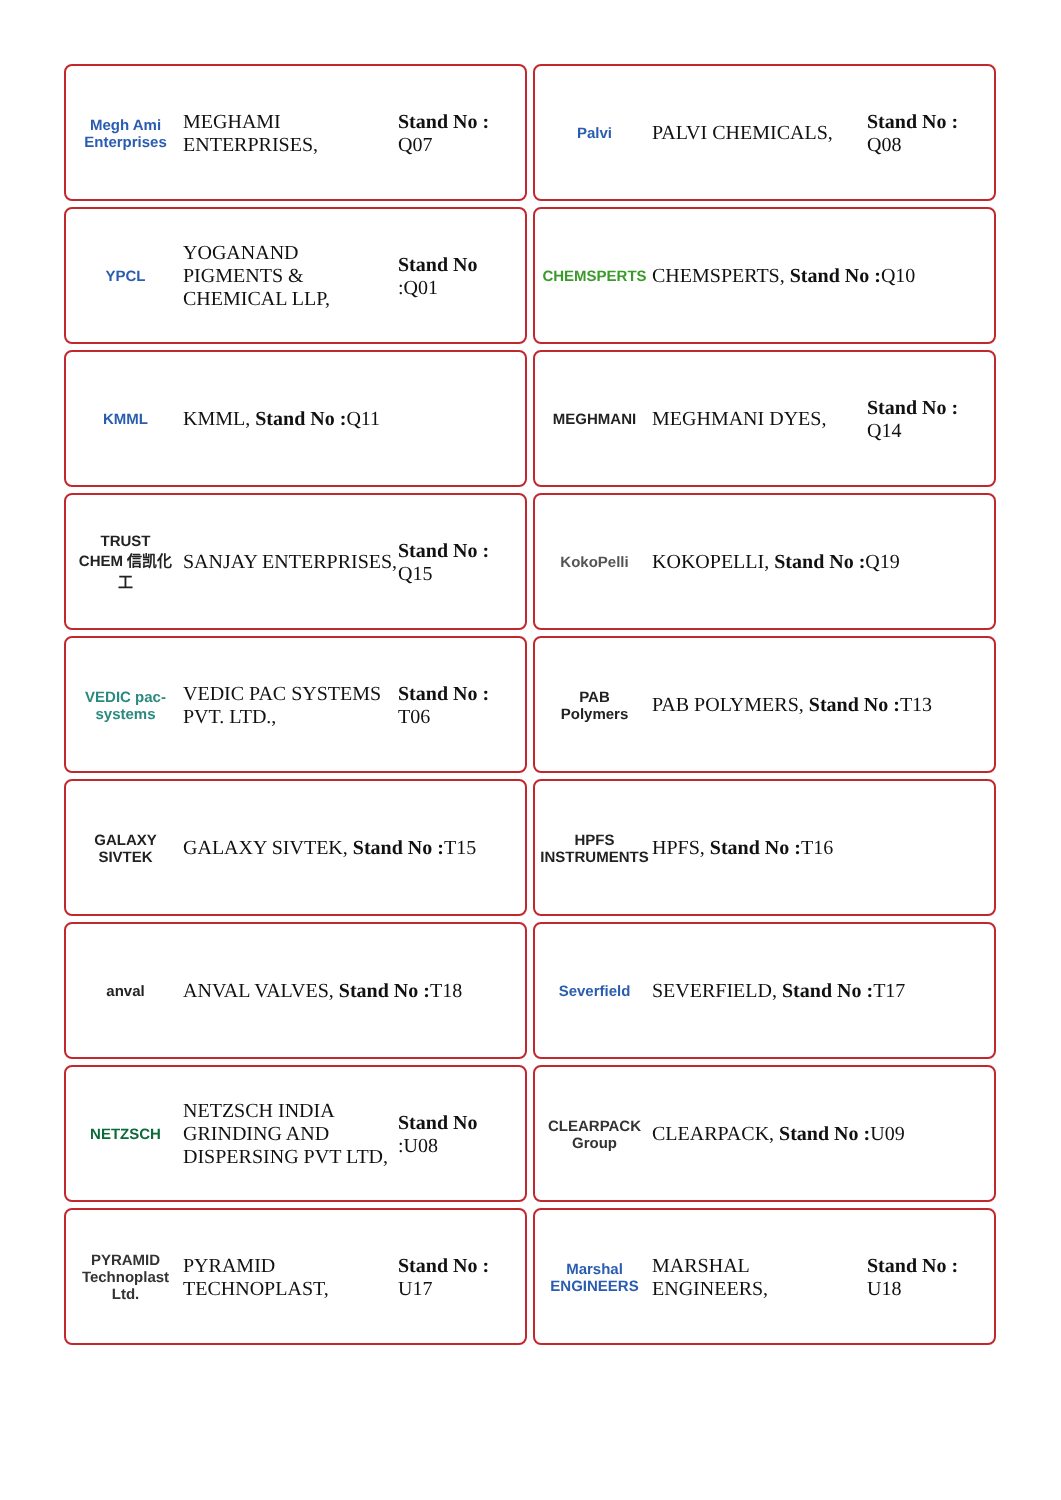Megh Ami Enterprises
MEGHAMI ENTERPRISES,
Stand No : Q07
Palvi
PALVI CHEMICALS,
Stand No : Q08
YPCL
YOGANAND PIGMENTS & CHEMICAL LLP,
Stand No :Q01
CHEMSPERTS
CHEMSPERTS, Stand No : Q10
KMML
KMML, Stand No : Q11
MEGHMANI
MEGHMANI DYES,
Stand No : Q14
TRUST CHEM 信凯化工
SANJAY ENTERPRISES,
Stand No : Q15
KokoPelli
KOKOPELLI, Stand No : Q19
VEDIC pac-systems
VEDIC PAC SYSTEMS PVT. LTD.,
Stand No : T06
PAB Polymers
PAB POLYMERS, Stand No : T13
GALAXY SIVTEK
GALAXY SIVTEK, Stand No : T15
HPFS INSTRUMENTS
HPFS, Stand No : T16
anval
ANVAL VALVES, Stand No : T18
Severfield
SEVERFIELD, Stand No : T17
NETZSCH
NETZSCH INDIA GRINDING AND DISPERSING PVT LTD,
Stand No :U08
CLEARPACK Group
CLEARPACK, Stand No : U09
PYRAMID Technoplast Ltd.
PYRAMID TECHNOPLAST,
Stand No : U17
Marshal ENGINEERS
MARSHAL ENGINEERS,
Stand No : U18